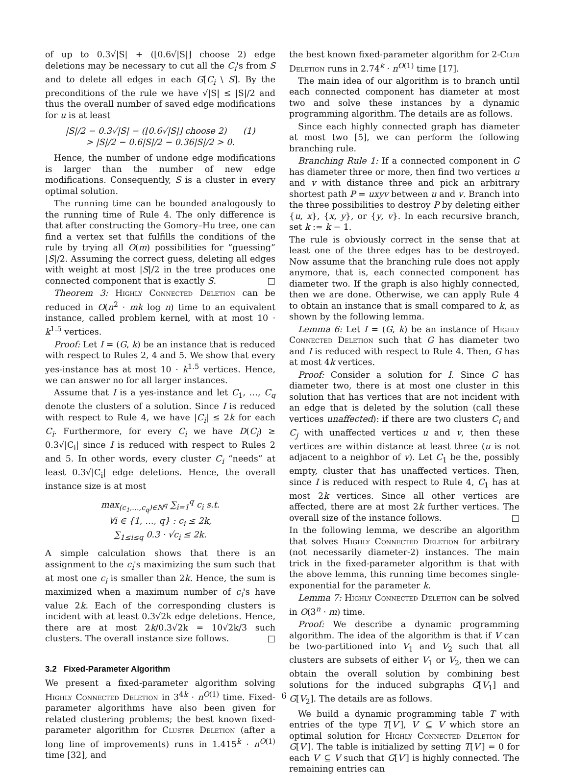of up to 0.3√|S| + (⌊0.6√|S|⌋ choose 2) edge deletions may be necessary to cut all the C<sub>i</sub>'s from S and to delete all edges in each G[C<sub>i</sub> \ S]. By the preconditions of the rule we have √|S| ≤ |S|/2 and thus the overall number of saved edge modifications for u is at least
|S|/2 − 0.3√|S| − (⌊0.6√|S|⌋ choose 2) (1)
> |S|/2 − 0.6|S|/2 − 0.36|S|/2 > 0.
Hence, the number of undone edge modifications is larger than the number of new edge modifications. Consequently, S is a cluster in every optimal solution.
The running time can be bounded analogously to the running time of Rule 4. The only difference is that after constructing the Gomory–Hu tree, one can find a vertex set that fulfills the conditions of the rule by trying all O(m) possibilities for “guessing” |S|/2. Assuming the correct guess, deleting all edges with weight at most |S|/2 in the tree produces one connected component that is exactly S. □
Theorem 3: Highly Connected Deletion can be reduced in O(n<sup>2</sup> · mk log n) time to an equivalent instance, called problem kernel, with at most 10 · k<sup>1.5</sup> vertices.
Proof: Let I = (G, k) be an instance that is reduced with respect to Rules 2, 4 and 5. We show that every yes-instance has at most 10 · k<sup>1.5</sup> vertices. Hence, we can answer no for all larger instances.
Assume that I is a yes-instance and let C<sub>1</sub>, …, C<sub>q</sub> denote the clusters of a solution. Since I is reduced with respect to Rule 4, we have |C<sub>i</sub>| ≤ 2k for each C<sub>i</sub>. Furthermore, for every C<sub>i</sub> we have D(C<sub>i</sub>) ≥ 0.3√|C<sub>i</sub>| since I is reduced with respect to Rules 2 and 5. In other words, every cluster C<sub>i</sub> “needs” at least 0.3√|C<sub>i</sub>| edge deletions. Hence, the overall instance size is at most
max<sub>(c<sub>1</sub>,…,c<sub>q</sub>)∈ℕ<sup>q</sup></sub> ∑<sub>i=1</sub><sup>q</sup> c<sub>i</sub> s.t.
∀i ∈ {1, …, q} : c<sub>i</sub> ≤ 2k,
∑<sub>1≤i≤q</sub> 0.3 · √c<sub>i</sub> ≤ 2k.
A simple calculation shows that there is an assignment to the c<sub>i</sub>'s maximizing the sum such that at most one c<sub>i</sub> is smaller than 2k. Hence, the sum is maximized when a maximum number of c<sub>i</sub>'s have value 2k. Each of the corresponding clusters is incident with at least 0.3√2k edge deletions. Hence, there are at most 2k/0.3√2k = 10√2k/3 such clusters. The overall instance size follows. □
3.2 Fixed-Parameter Algorithm
We present a fixed-parameter algorithm solving Highly Connected Deletion in 3<sup>4k</sup> · n<sup>O(1)</sup> time. Fixed-parameter algorithms have also been given for related clustering problems; the best known fixed-parameter algorithm for Cluster Deletion (after a long line of improvements) runs in 1.415<sup>k</sup> · n<sup>O(1)</sup> time [32], and
the best known fixed-parameter algorithm for 2-Club Deletion runs in 2.74<sup>k</sup> · n<sup>O(1)</sup> time [17].
The main idea of our algorithm is to branch until each connected component has diameter at most two and solve these instances by a dynamic programming algorithm. The details are as follows.
Since each highly connected graph has diameter at most two [5], we can perform the following branching rule.
Branching Rule 1: If a connected component in G has diameter three or more, then find two vertices u and v with distance three and pick an arbitrary shortest path P = uxyv between u and v. Branch into the three possibilities to destroy P by deleting either {u, x}, {x, y}, or {y, v}. In each recursive branch, set k := k − 1.
The rule is obviously correct in the sense that at least one of the three edges has to be destroyed. Now assume that the branching rule does not apply anymore, that is, each connected component has diameter two. If the graph is also highly connected, then we are done. Otherwise, we can apply Rule 4 to obtain an instance that is small compared to k, as shown by the following lemma.
Lemma 6: Let I = (G, k) be an instance of Highly Connected Deletion such that G has diameter two and I is reduced with respect to Rule 4. Then, G has at most 4k vertices.
Proof: Consider a solution for I. Since G has diameter two, there is at most one cluster in this solution that has vertices that are not incident with an edge that is deleted by the solution (call these vertices unaffected): if there are two clusters C<sub>i</sub> and C<sub>j</sub> with unaffected vertices u and v, then these vertices are within distance at least three (u is not adjacent to a neighbor of v). Let C<sub>1</sub> be the, possibly empty, cluster that has unaffected vertices. Then, since I is reduced with respect to Rule 4, C<sub>1</sub> has at most 2k vertices. Since all other vertices are affected, there are at most 2k further vertices. The overall size of the instance follows. □
In the following lemma, we describe an algorithm that solves Highly Connected Deletion for arbitrary (not necessarily diameter-2) instances. The main trick in the fixed-parameter algorithm is that with the above lemma, this running time becomes single-exponential for the parameter k.
Lemma 7: Highly Connected Deletion can be solved in O(3<sup>n</sup> · m) time.
Proof: We describe a dynamic programming algorithm. The idea of the algorithm is that if V can be two-partitioned into V<sub>1</sub> and V<sub>2</sub> such that all clusters are subsets of either V<sub>1</sub> or V<sub>2</sub>, then we can obtain the overall solution by combining best solutions for the induced subgraphs G[V<sub>1</sub>] and G[V<sub>2</sub>]. The details are as follows.
We build a dynamic programming table T with entries of the type T[V′], V′ ⊆ V which store an optimal solution for Highly Connected Deletion for G[V′]. The table is initialized by setting T[V′] = 0 for each V′ ⊆ V such that G[V′] is highly connected. The remaining entries can
6